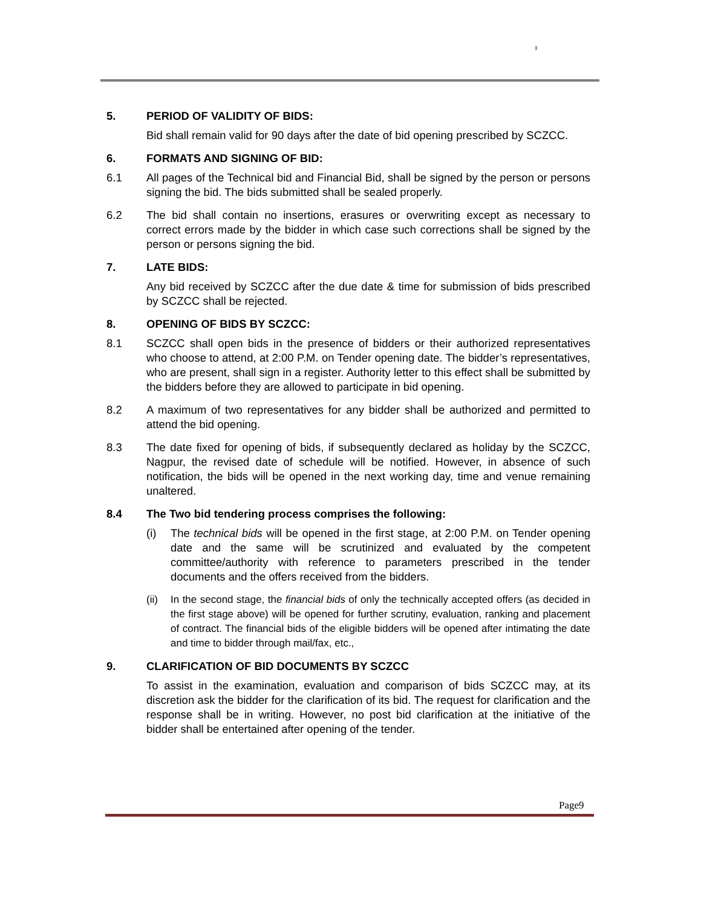5. PERIOD OF VALIDITY OF BIDS:
Bid shall remain valid for 90 days after the date of bid opening prescribed by SCZCC.
6. FORMATS AND SIGNING OF BID:
6.1 All pages of the Technical bid and Financial Bid, shall be signed by the person or persons signing the bid. The bids submitted shall be sealed properly.
6.2 The bid shall contain no insertions, erasures or overwriting except as necessary to correct errors made by the bidder in which case such corrections shall be signed by the person or persons signing the bid.
7. LATE BIDS:
Any bid received by SCZCC after the due date & time for submission of bids prescribed by SCZCC shall be rejected.
8. OPENING OF BIDS BY SCZCC:
8.1 SCZCC shall open bids in the presence of bidders or their authorized representatives who choose to attend, at 2:00 P.M. on Tender opening date. The bidder’s representatives, who are present, shall sign in a register. Authority letter to this effect shall be submitted by the bidders before they are allowed to participate in bid opening.
8.2 A maximum of two representatives for any bidder shall be authorized and permitted to attend the bid opening.
8.3 The date fixed for opening of bids, if subsequently declared as holiday by the SCZCC, Nagpur, the revised date of schedule will be notified. However, in absence of such notification, the bids will be opened in the next working day, time and venue remaining unaltered.
8.4 The Two bid tendering process comprises the following:
(i) The technical bids will be opened in the first stage, at 2:00 P.M. on Tender opening date and the same will be scrutinized and evaluated by the competent committee/authority with reference to parameters prescribed in the tender documents and the offers received from the bidders.
(ii)
In the second stage, the financial bids of only the technically accepted offers (as decided in the first stage above) will be opened for further scrutiny, evaluation, ranking and placement of contract. The financial bids of the eligible bidders will be opened after intimating the date and time to bidder through mail/fax, etc.,
9. CLARIFICATION OF BID DOCUMENTS BY SCZCC
To assist in the examination, evaluation and comparison of bids SCZCC may, at its discretion ask the bidder for the clarification of its bid. The request for clarification and the response shall be in writing. However, no post bid clarification at the initiative of the bidder shall be entertained after opening of the tender.
Page9